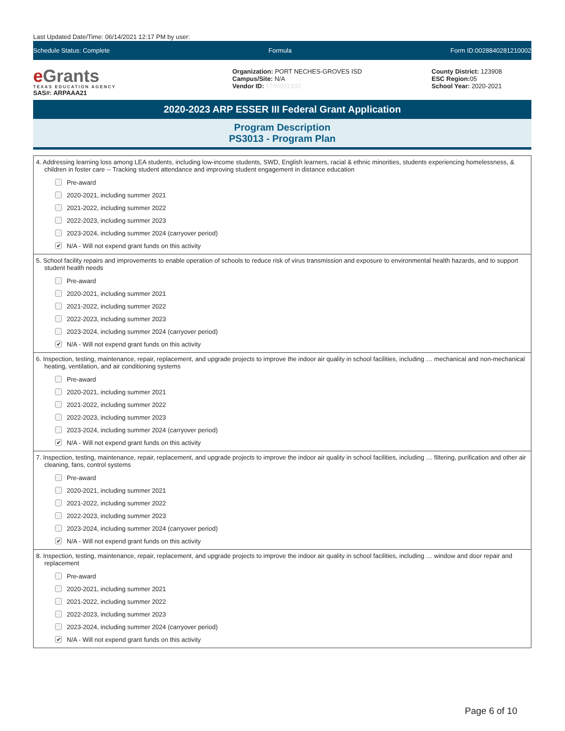Last Updated Date/Time: 06/14/2021 12:17 PM by user:
Schedule Status: Complete Formula Form ID:0028840281210002
e Grants
TEXAS EDUCATION AGENCY
SAS#: ARPAAA21
Organization: PORT NECHES-GROVES ISD
Campus/Site: N/A
Vendor ID: 1746001932
County District: 123908
ESC Region: 05
School Year: 2020-2021
2020-2023 ARP ESSER III Federal Grant Application
Program Description
PS3013 - Program Plan
4. Addressing learning loss among LEA students, including low-income students, SWD, English learners, racial & ethnic minorities, students experiencing homelessness, & children in foster care -- Tracking student attendance and improving student engagement in distance education
Pre-award
2020-2021, including summer 2021
2021-2022, including summer 2022
2022-2023, including summer 2023
2023-2024, including summer 2024 (carryover period)
✔ N/A - Will not expend grant funds on this activity
5. School facility repairs and improvements to enable operation of schools to reduce risk of virus transmission and exposure to environmental health hazards, and to support student health needs
Pre-award
2020-2021, including summer 2021
2021-2022, including summer 2022
2022-2023, including summer 2023
2023-2024, including summer 2024 (carryover period)
✔ N/A - Will not expend grant funds on this activity
6. Inspection, testing, maintenance, repair, replacement, and upgrade projects to improve the indoor air quality in school facilities, including … mechanical and non-mechanical heating, ventilation, and air conditioning systems
Pre-award
2020-2021, including summer 2021
2021-2022, including summer 2022
2022-2023, including summer 2023
2023-2024, including summer 2024 (carryover period)
✔ N/A - Will not expend grant funds on this activity
7. Inspection, testing, maintenance, repair, replacement, and upgrade projects to improve the indoor air quality in school facilities, including … filtering, purification and other air cleaning, fans, control systems
Pre-award
2020-2021, including summer 2021
2021-2022, including summer 2022
2022-2023, including summer 2023
2023-2024, including summer 2024 (carryover period)
✔ N/A - Will not expend grant funds on this activity
8. Inspection, testing, maintenance, repair, replacement, and upgrade projects to improve the indoor air quality in school facilities, including … window and door repair and replacement
Pre-award
2020-2021, including summer 2021
2021-2022, including summer 2022
2022-2023, including summer 2023
2023-2024, including summer 2024 (carryover period)
✔ N/A - Will not expend grant funds on this activity
Page 6 of 10